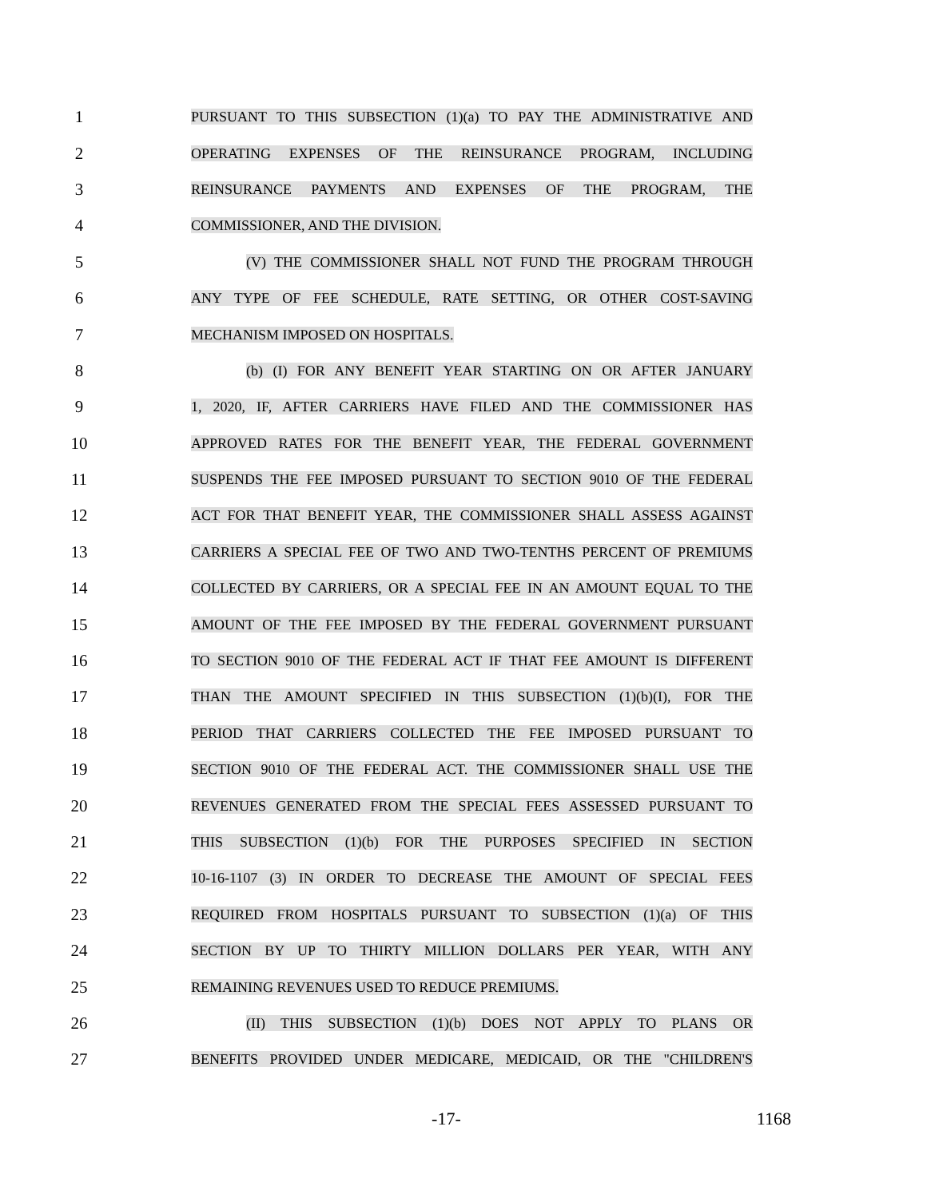1
PURSUANT TO THIS SUBSECTION (1)(a) TO PAY THE ADMINISTRATIVE AND
2
OPERATING EXPENSES OF THE REINSURANCE PROGRAM, INCLUDING
3
REINSURANCE PAYMENTS AND EXPENSES OF THE PROGRAM, THE
4
COMMISSIONER, AND THE DIVISION.
5
(V) THE COMMISSIONER SHALL NOT FUND THE PROGRAM THROUGH
6
ANY TYPE OF FEE SCHEDULE, RATE SETTING, OR OTHER COST-SAVING
7
MECHANISM IMPOSED ON HOSPITALS.
8
(b) (I) FOR ANY BENEFIT YEAR STARTING ON OR AFTER JANUARY
9
1, 2020, IF, AFTER CARRIERS HAVE FILED AND THE COMMISSIONER HAS
10
APPROVED RATES FOR THE BENEFIT YEAR, THE FEDERAL GOVERNMENT
11
SUSPENDS THE FEE IMPOSED PURSUANT TO SECTION 9010 OF THE FEDERAL
12
ACT FOR THAT BENEFIT YEAR, THE COMMISSIONER SHALL ASSESS AGAINST
13
CARRIERS A SPECIAL FEE OF TWO AND TWO-TENTHS PERCENT OF PREMIUMS
14
COLLECTED BY CARRIERS, OR A SPECIAL FEE IN AN AMOUNT EQUAL TO THE
15
AMOUNT OF THE FEE IMPOSED BY THE FEDERAL GOVERNMENT PURSUANT
16
TO SECTION 9010 OF THE FEDERAL ACT IF THAT FEE AMOUNT IS DIFFERENT
17
THAN THE AMOUNT SPECIFIED IN THIS SUBSECTION (1)(b)(I), FOR THE
18
PERIOD THAT CARRIERS COLLECTED THE FEE IMPOSED PURSUANT TO
19
SECTION 9010 OF THE FEDERAL ACT. THE COMMISSIONER SHALL USE THE
20
REVENUES GENERATED FROM THE SPECIAL FEES ASSESSED PURSUANT TO
21
THIS SUBSECTION (1)(b) FOR THE PURPOSES SPECIFIED IN SECTION
22
10-16-1107 (3) IN ORDER TO DECREASE THE AMOUNT OF SPECIAL FEES
23
REQUIRED FROM HOSPITALS PURSUANT TO SUBSECTION (1)(a) OF THIS
24
SECTION BY UP TO THIRTY MILLION DOLLARS PER YEAR, WITH ANY
25
REMAINING REVENUES USED TO REDUCE PREMIUMS.
26
(II) THIS SUBSECTION (1)(b) DOES NOT APPLY TO PLANS OR
27
BENEFITS PROVIDED UNDER MEDICARE, MEDICAID, OR THE "CHILDREN'S
-17- 1168